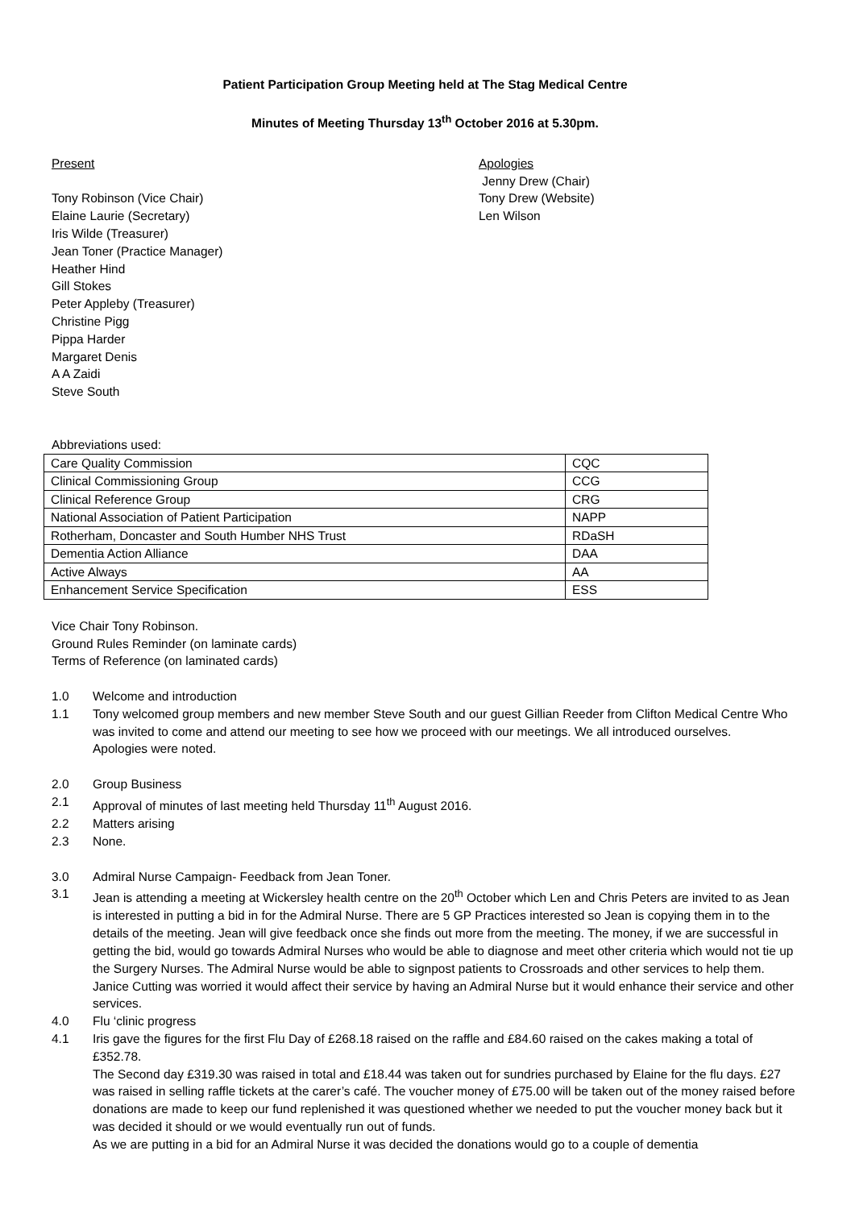Patient Participation Group Meeting held at The Stag Medical Centre
Minutes of Meeting Thursday 13<sup>th</sup> October 2016 at 5.30pm.
Present
Tony Robinson (Vice Chair)
Elaine Laurie (Secretary)
Iris Wilde (Treasurer)
Jean Toner (Practice Manager)
Heather Hind
Gill Stokes
Peter Appleby (Treasurer)
Christine Pigg
Pippa Harder
Margaret Denis
A A Zaidi
Steve South
Apologies
Jenny Drew (Chair)
Tony Drew (Website)
Len Wilson
Abbreviations used:
| Care Quality Commission | CQC |
| Clinical Commissioning Group | CCG |
| Clinical Reference Group | CRG |
| National Association of Patient Participation | NAPP |
| Rotherham, Doncaster and South Humber NHS Trust | RDaSH |
| Dementia Action Alliance | DAA |
| Active Always | AA |
| Enhancement Service Specification | ESS |
Vice Chair Tony Robinson.
Ground Rules Reminder (on laminate cards)
Terms of Reference (on laminated cards)
1.0 Welcome and introduction
1.1 Tony welcomed group members and new member Steve South and our guest Gillian Reeder from Clifton Medical Centre Who was invited to come and attend our meeting to see how we proceed with our meetings. We all introduced ourselves.
Apologies were noted.
2.0 Group Business
2.1 Approval of minutes of last meeting held Thursday 11<sup>th</sup> August 2016.
2.2 Matters arising
2.3 None.
3.0 Admiral Nurse Campaign- Feedback from Jean Toner.
3.1 Jean is attending a meeting at Wickersley health centre on the 20<sup>th</sup> October which Len and Chris Peters are invited to as Jean is interested in putting a bid in for the Admiral Nurse. There are 5 GP Practices interested so Jean is copying them in to the details of the meeting. Jean will give feedback once she finds out more from the meeting. The money, if we are successful in getting the bid, would go towards Admiral Nurses who would be able to diagnose and meet other criteria which would not tie up the Surgery Nurses. The Admiral Nurse would be able to signpost patients to Crossroads and other services to help them. Janice Cutting was worried it would affect their service by having an Admiral Nurse but it would enhance their service and other services.
4.0 Flu ‘clinic progress
4.1 Iris gave the figures for the first Flu Day of £268.18 raised on the raffle and £84.60 raised on the cakes making a total of £352.78.
The Second day £319.30 was raised in total and £18.44 was taken out for sundries purchased by Elaine for the flu days. £27 was raised in selling raffle tickets at the carer’s café. The voucher money of £75.00 will be taken out of the money raised before donations are made to keep our fund replenished it was questioned whether we needed to put the voucher money back but it was decided it should or we would eventually run out of funds.
As we are putting in a bid for an Admiral Nurse it was decided the donations would go to a couple of dementia